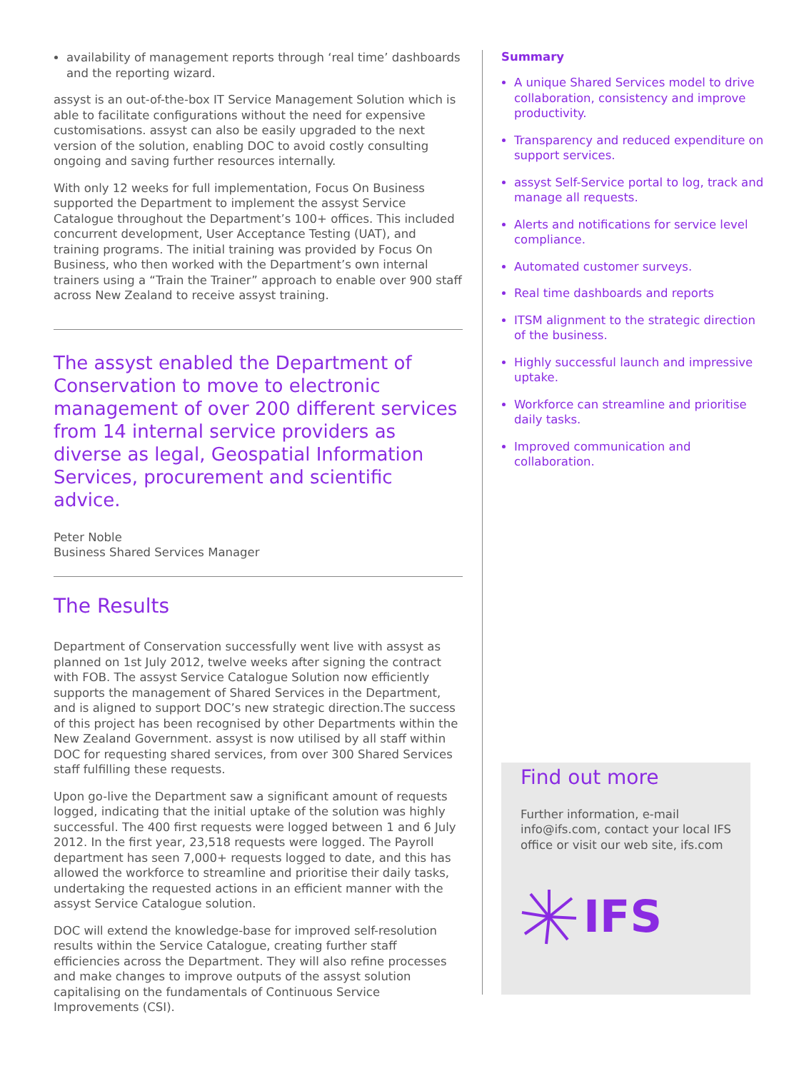availability of management reports through ‘real time’ dashboards and the reporting wizard.
assyst is an out-of-the-box IT Service Management Solution which is able to facilitate configurations without the need for expensive customisations. assyst can also be easily upgraded to the next version of the solution, enabling DOC to avoid costly consulting ongoing and saving further resources internally.
With only 12 weeks for full implementation, Focus On Business supported the Department to implement the assyst Service Catalogue throughout the Department’s 100+ offices. This included concurrent development, User Acceptance Testing (UAT), and training programs. The initial training was provided by Focus On Business, who then worked with the Department’s own internal trainers using a “Train the Trainer” approach to enable over 900 staff across New Zealand to receive assyst training.
The assyst enabled the Department of Conservation to move to electronic management of over 200 different services from 14 internal service providers as diverse as legal, Geospatial Information Services, procurement and scientific advice.
Peter Noble
Business Shared Services Manager
The Results
Department of Conservation successfully went live with assyst as planned on 1st July 2012, twelve weeks after signing the contract with FOB. The assyst Service Catalogue Solution now efficiently supports the management of Shared Services in the Department, and is aligned to support DOC’s new strategic direction.The success of this project has been recognised by other Departments within the New Zealand Government. assyst is now utilised by all staff within DOC for requesting shared services, from over 300 Shared Services staff fulfilling these requests.
Upon go-live the Department saw a significant amount of requests logged, indicating that the initial uptake of the solution was highly successful. The 400 first requests were logged between 1 and 6 July 2012. In the first year, 23,518 requests were logged. The Payroll department has seen 7,000+ requests logged to date, and this has allowed the workforce to streamline and prioritise their daily tasks, undertaking the requested actions in an efficient manner with the assyst Service Catalogue solution.
DOC will extend the knowledge-base for improved self-resolution results within the Service Catalogue, creating further staff efficiencies across the Department. They will also refine processes and make changes to improve outputs of the assyst solution capitalising on the fundamentals of Continuous Service Improvements (CSI).
Summary
A unique Shared Services model to drive collaboration, consistency and improve productivity.
Transparency and reduced expenditure on support services.
assyst Self-Service portal to log, track and manage all requests.
Alerts and notifications for service level compliance.
Automated customer surveys.
Real time dashboards and reports
ITSM alignment to the strategic direction of the business.
Highly successful launch and impressive uptake.
Workforce can streamline and prioritise daily tasks.
Improved communication and collaboration.
Find out more
Further information, e-mail info@ifs.com, contact your local IFS office or visit our web site, ifs.com
IFS